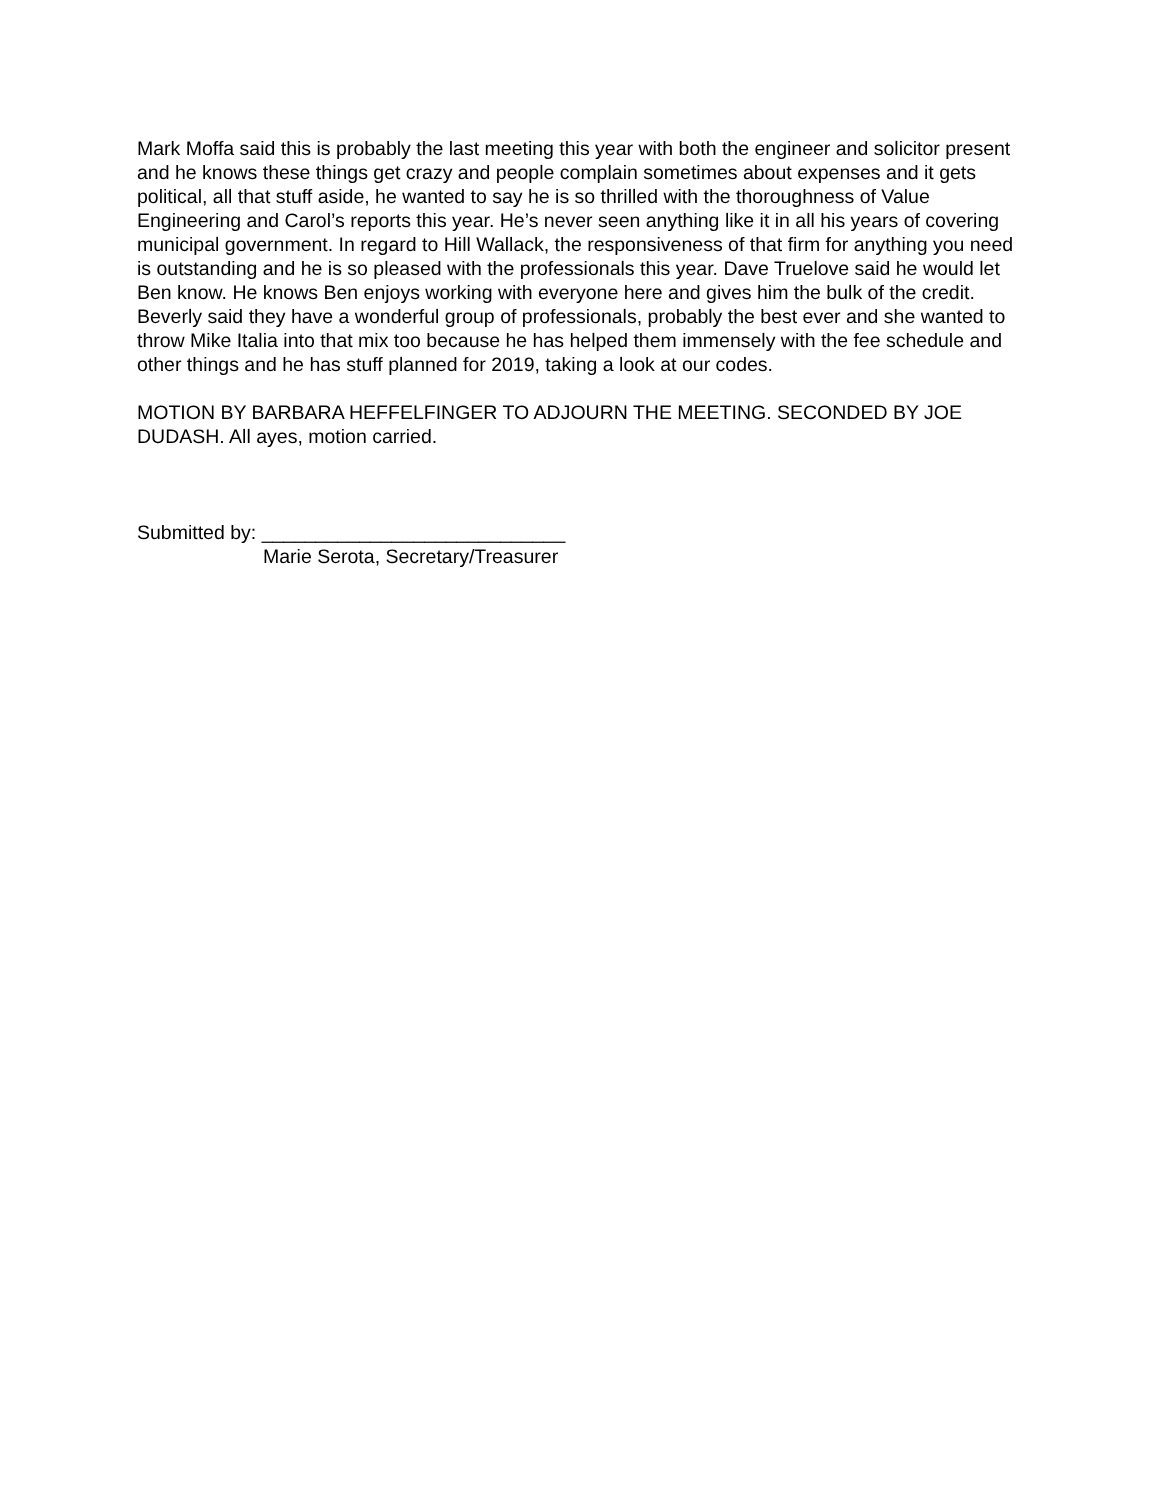Mark Moffa said this is probably the last meeting this year with both the engineer and solicitor present and he knows these things get crazy and people complain sometimes about expenses and it gets political, all that stuff aside, he wanted to say he is so thrilled with the thoroughness of Value Engineering and Carol’s reports this year. He’s never seen anything like it in all his years of covering municipal government. In regard to Hill Wallack, the responsiveness of that firm for anything you need is outstanding and he is so pleased with the professionals this year. Dave Truelove said he would let Ben know. He knows Ben enjoys working with everyone here and gives him the bulk of the credit. Beverly said they have a wonderful group of professionals, probably the best ever and she wanted to throw Mike Italia into that mix too because he has helped them immensely with the fee schedule and other things and he has stuff planned for 2019, taking a look at our codes.
MOTION BY BARBARA HEFFELFINGER TO ADJOURN THE MEETING. SECONDED BY JOE DUDASH. All ayes, motion carried.
Submitted by: ____________________________
Marie Serota, Secretary/Treasurer